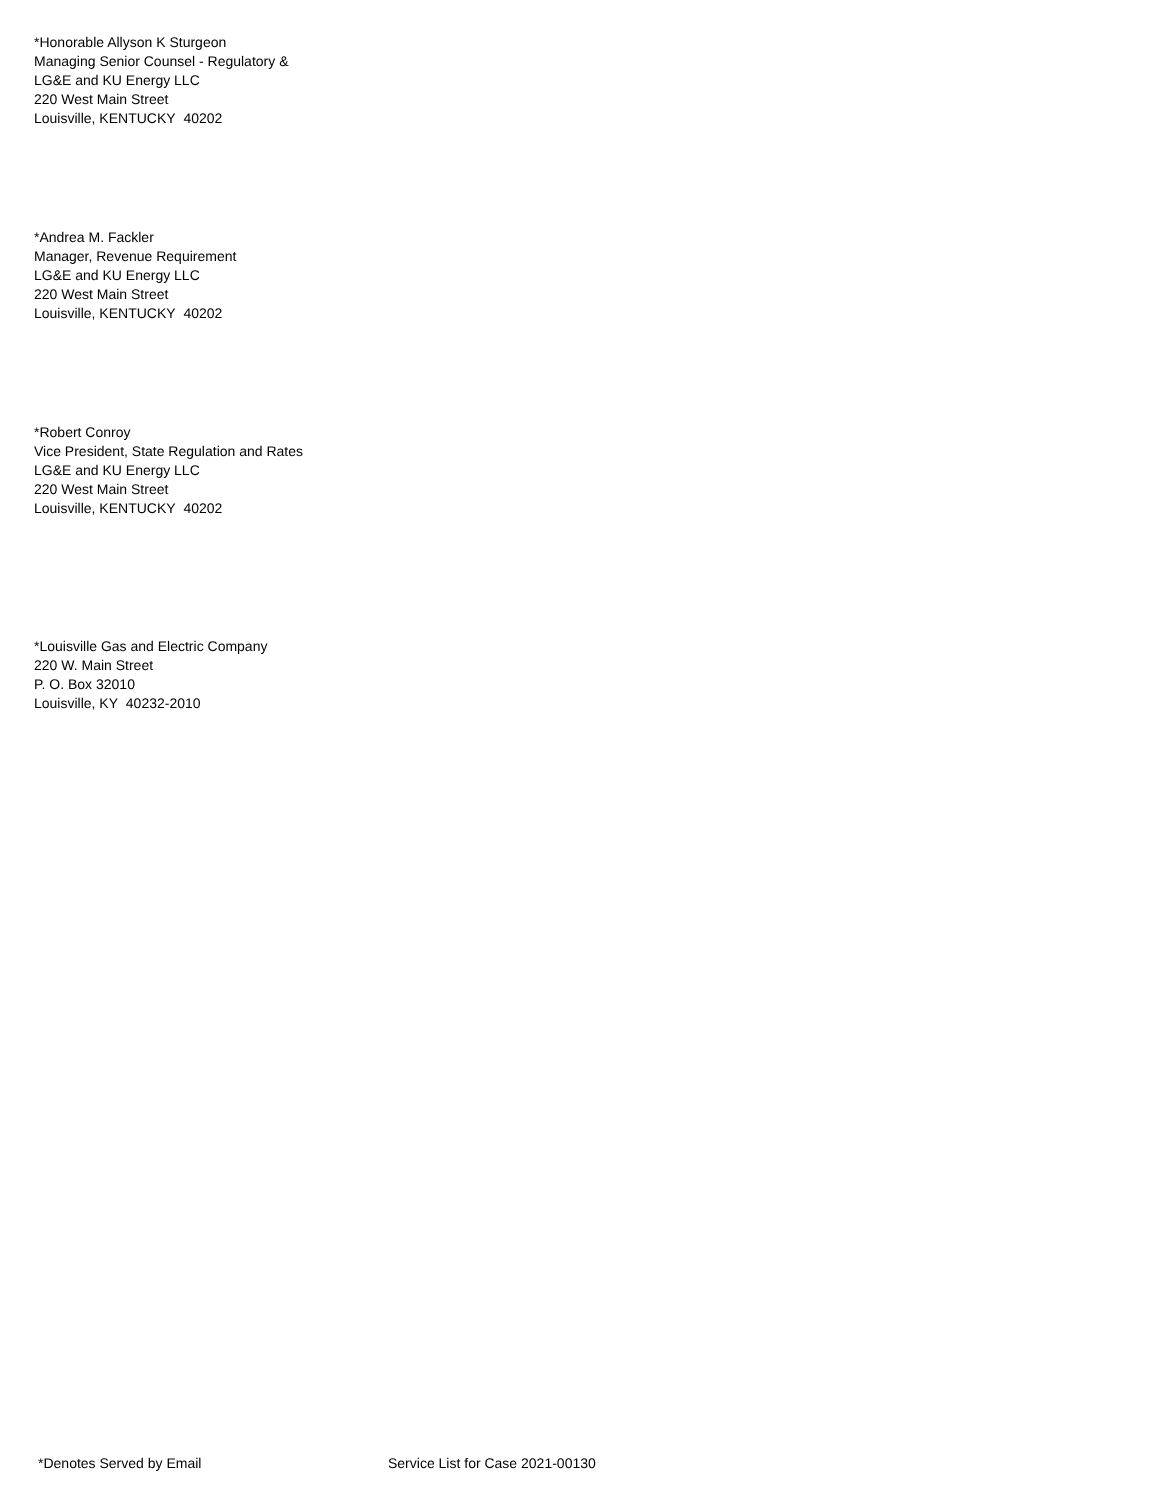*Honorable Allyson K Sturgeon
Managing Senior Counsel - Regulatory &
LG&E and KU Energy LLC
220 West Main Street
Louisville, KENTUCKY 40202
*Andrea M. Fackler
Manager, Revenue Requirement
LG&E and KU Energy LLC
220 West Main Street
Louisville, KENTUCKY 40202
*Robert Conroy
Vice President, State Regulation and Rates
LG&E and KU Energy LLC
220 West Main Street
Louisville, KENTUCKY 40202
*Louisville Gas and Electric Company
220 W. Main Street
P. O. Box 32010
Louisville, KY 40232-2010
*Denotes Served by Email Service List for Case 2021-00130